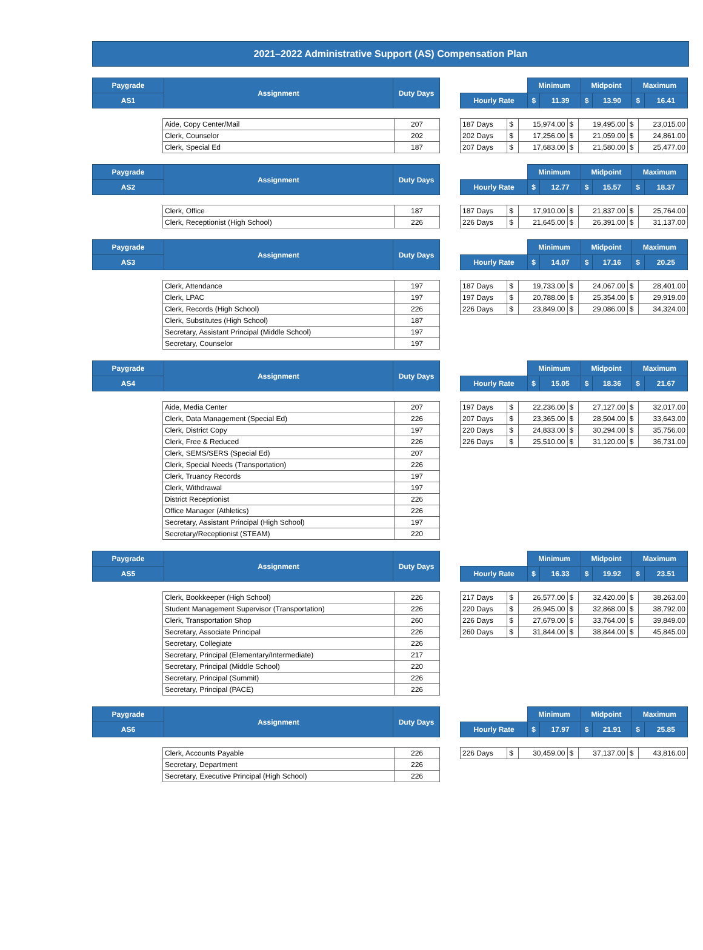2021–2022 Administrative Support (AS) Compensation Plan
| Paygrade | Assignment | Duty Days |
| --- | --- | --- |
| AS1 | | |
| Aide, Copy Center/Mail | 207 |
| Clerk, Counselor | 202 |
| Clerk, Special Ed | 187 |
| | Minimum | | Midpoint | | Maximum | |
| Hourly Rate | $ | 11.39 | $ | 13.90 | $ | 16.41 |
| 187 Days | $ | 15,974.00 | $ | 19,495.00 | $ | 23,015.00 |
| 202 Days | $ | 17,256.00 | $ | 21,059.00 | $ | 24,861.00 |
| 207 Days | $ | 17,683.00 | $ | 21,580.00 | $ | 25,477.00 |
| Paygrade | Assignment | Duty Days |
| --- | --- | --- |
| AS2 | | |
| Clerk, Office | 187 |
| Clerk, Receptionist (High School) | 226 |
| | Minimum | | Midpoint | | Maximum | |
| Hourly Rate | $ | 12.77 | $ | 15.57 | $ | 18.37 |
| 187 Days | $ | 17,910.00 | $ | 21,837.00 | $ | 25,764.00 |
| 226 Days | $ | 21,645.00 | $ | 26,391.00 | $ | 31,137.00 |
| Paygrade | Assignment | Duty Days |
| --- | --- | --- |
| AS3 | | |
| Clerk, Attendance | 197 |
| Clerk, LPAC | 197 |
| Clerk, Records (High School) | 226 |
| Clerk, Substitutes (High School) | 187 |
| Secretary, Assistant Principal (Middle School) | 197 |
| Secretary, Counselor | 197 |
| | Minimum | | Midpoint | | Maximum | |
| Hourly Rate | $ | 14.07 | $ | 17.16 | $ | 20.25 |
| 187 Days | $ | 19,733.00 | $ | 24,067.00 | $ | 28,401.00 |
| 197 Days | $ | 20,788.00 | $ | 25,354.00 | $ | 29,919.00 |
| 226 Days | $ | 23,849.00 | $ | 29,086.00 | $ | 34,324.00 |
| Paygrade | Assignment | Duty Days |
| --- | --- | --- |
| AS4 | | |
| Aide, Media Center | 207 |
| Clerk, Data Management (Special Ed) | 226 |
| Clerk, District Copy | 197 |
| Clerk, Free & Reduced | 226 |
| Clerk, SEMS/SERS (Special Ed) | 207 |
| Clerk, Special Needs (Transportation) | 226 |
| Clerk, Truancy Records | 197 |
| Clerk, Withdrawal | 197 |
| District Receptionist | 226 |
| Office Manager (Athletics) | 226 |
| Secretary, Assistant Principal (High School) | 197 |
| Secretary/Receptionist (STEAM) | 220 |
| | Minimum | | Midpoint | | Maximum | |
| Hourly Rate | $ | 15.05 | $ | 18.36 | $ | 21.67 |
| 197 Days | $ | 22,236.00 | $ | 27,127.00 | $ | 32,017.00 |
| 207 Days | $ | 23,365.00 | $ | 28,504.00 | $ | 33,643.00 |
| 220 Days | $ | 24,833.00 | $ | 30,294.00 | $ | 35,756.00 |
| 226 Days | $ | 25,510.00 | $ | 31,120.00 | $ | 36,731.00 |
| Paygrade | Assignment | Duty Days |
| --- | --- | --- |
| AS5 | | |
| Clerk, Bookkeeper (High School) | 226 |
| Student Management Supervisor (Transportation) | 226 |
| Clerk, Transportation Shop | 260 |
| Secretary, Associate Principal | 226 |
| Secretary, Collegiate | 226 |
| Secretary, Principal (Elementary/Intermediate) | 217 |
| Secretary, Principal (Middle School) | 220 |
| Secretary, Principal (Summit) | 226 |
| Secretary, Principal (PACE) | 226 |
| | Minimum | | Midpoint | | Maximum | |
| Hourly Rate | $ | 16.33 | $ | 19.92 | $ | 23.51 |
| 217 Days | $ | 26,577.00 | $ | 32,420.00 | $ | 38,263.00 |
| 220 Days | $ | 26,945.00 | $ | 32,868.00 | $ | 38,792.00 |
| 226 Days | $ | 27,679.00 | $ | 33,764.00 | $ | 39,849.00 |
| 260 Days | $ | 31,844.00 | $ | 38,844.00 | $ | 45,845.00 |
| Paygrade | Assignment | Duty Days |
| --- | --- | --- |
| AS6 | | |
| Clerk, Accounts Payable | 226 |
| Secretary, Department | 226 |
| Secretary, Executive Principal (High School) | 226 |
| | Minimum | | Midpoint | | Maximum | |
| Hourly Rate | $ | 17.97 | $ | 21.91 | $ | 25.85 |
| 226 Days | $ | 30,459.00 | $ | 37,137.00 | $ | 43,816.00 |